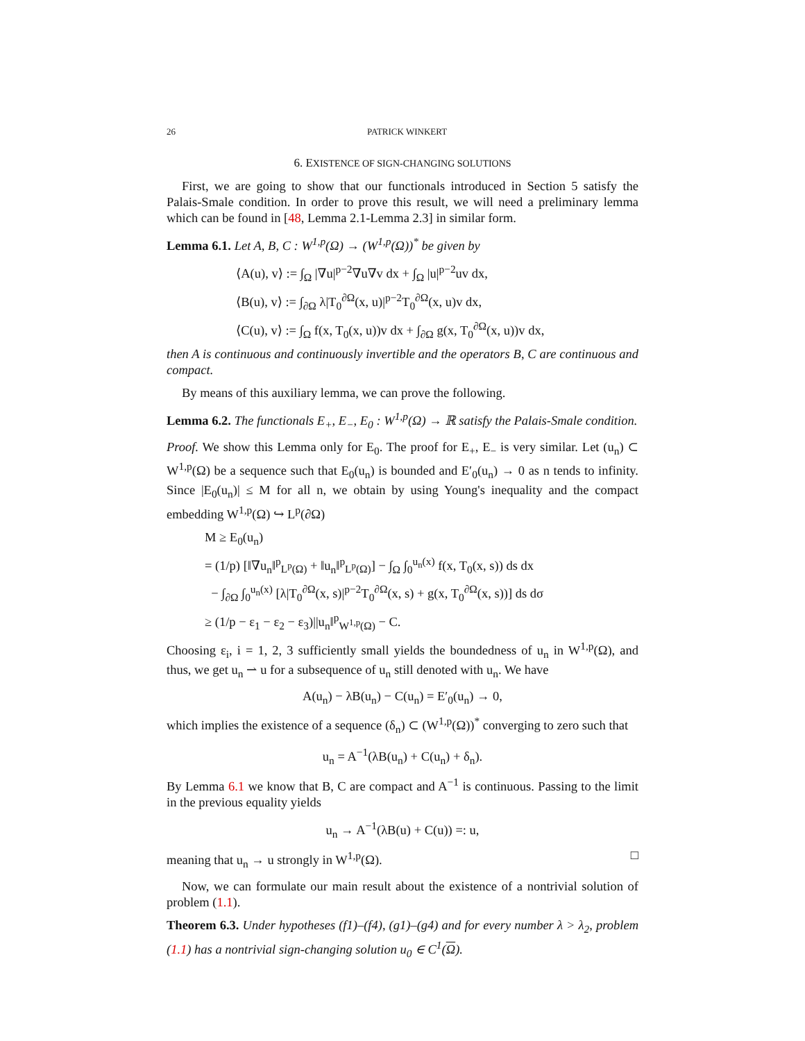26 PATRICK WINKERT
6. EXISTENCE OF SIGN-CHANGING SOLUTIONS
First, we are going to show that our functionals introduced in Section 5 satisfy the Palais-Smale condition. In order to prove this result, we will need a preliminary lemma which can be found in [48, Lemma 2.1-Lemma 2.3] in similar form.
Lemma 6.1. Let A, B, C : W<sup>1,p</sup>(Ω) → (W<sup>1,p</sup>(Ω))<sup>*</sup> be given by
⟨A(u), v⟩ := ∫<sub>Ω</sub> |∇u|<sup>p−2</sup>∇u∇v dx + ∫<sub>Ω</sub> |u|<sup>p−2</sup>uv dx,
⟨B(u), v⟩ := ∫<sub>∂Ω</sub> λ|T<sub>0</sub><sup>∂Ω</sup>(x, u)|<sup>p−2</sup>T<sub>0</sub><sup>∂Ω</sup>(x, u)v dx,
⟨C(u), v⟩ := ∫<sub>Ω</sub> f(x, T<sub>0</sub>(x, u))v dx + ∫<sub>∂Ω</sub> g(x, T<sub>0</sub><sup>∂Ω</sup>(x, u))v dx,
then A is continuous and continuously invertible and the operators B, C are continuous and compact.
By means of this auxiliary lemma, we can prove the following.
Lemma 6.2. The functionals E<sub>+</sub>, E<sub>−</sub>, E<sub>0</sub> : W<sup>1,p</sup>(Ω) → ℝ satisfy the Palais-Smale condition.
Proof. We show this Lemma only for E<sub>0</sub>. The proof for E<sub>+</sub>, E<sub>−</sub> is very similar. Let (u<sub>n</sub>) ⊂ W<sup>1,p</sup>(Ω) be a sequence such that E<sub>0</sub>(u<sub>n</sub>) is bounded and E′<sub>0</sub>(u<sub>n</sub>) → 0 as n tends to infinity. Since |E<sub>0</sub>(u<sub>n</sub>)| ≤ M for all n, we obtain by using Young's inequality and the compact embedding W<sup>1,p</sup>(Ω) ↪ L<sup>p</sup>(∂Ω)
M ≥ E<sub>0</sub>(u<sub>n</sub>)
= (1/p) [‖∇u<sub>n</sub>‖<sup>p</sup><sub>L<sup>p</sup>(Ω)</sub> + ‖u<sub>n</sub>‖<sup>p</sup><sub>L<sup>p</sup>(Ω)</sub>] − ∫<sub>Ω</sub> ∫<sub>0</sub><sup>u<sub>n</sub>(x)</sup> f(x, T<sub>0</sub>(x, s)) ds dx
− ∫<sub>∂Ω</sub> ∫<sub>0</sub><sup>u<sub>n</sub>(x)</sup> [λ|T<sub>0</sub><sup>∂Ω</sup>(x, s)|<sup>p−2</sup>T<sub>0</sub><sup>∂Ω</sup>(x, s) + g(x, T<sub>0</sub><sup>∂Ω</sup>(x, s))] ds dσ
≥ (1/p − ε<sub>1</sub> − ε<sub>2</sub> − ε<sub>3</sub>)||u<sub>n</sub>‖<sup>p</sup><sub>W<sup>1,p</sup>(Ω)</sub> − C.
Choosing ε<sub>i</sub>, i = 1, 2, 3 sufficiently small yields the boundedness of u<sub>n</sub> in W<sup>1,p</sup>(Ω), and thus, we get u<sub>n</sub> ⇀ u for a subsequence of u<sub>n</sub> still denoted with u<sub>n</sub>. We have
A(u<sub>n</sub>) − λB(u<sub>n</sub>) − C(u<sub>n</sub>) = E′<sub>0</sub>(u<sub>n</sub>) → 0,
which implies the existence of a sequence (δ<sub>n</sub>) ⊂ (W<sup>1,p</sup>(Ω))<sup>*</sup> converging to zero such that
u<sub>n</sub> = A<sup>−1</sup>(λB(u<sub>n</sub>) + C(u<sub>n</sub>) + δ<sub>n</sub>).
By Lemma 6.1 we know that B, C are compact and A<sup>−1</sup> is continuous. Passing to the limit in the previous equality yields
u<sub>n</sub> → A<sup>−1</sup>(λB(u) + C(u)) =: u,
meaning that u<sub>n</sub> → u strongly in W<sup>1,p</sup>(Ω). □
Now, we can formulate our main result about the existence of a nontrivial solution of problem (1.1).
Theorem 6.3. Under hypotheses (f1)–(f4), (g1)–(g4) and for every number λ > λ<sub>2</sub>, problem (1.1) has a nontrivial sign-changing solution u<sub>0</sub> ∈ C<sup>1</sup>(Ω).